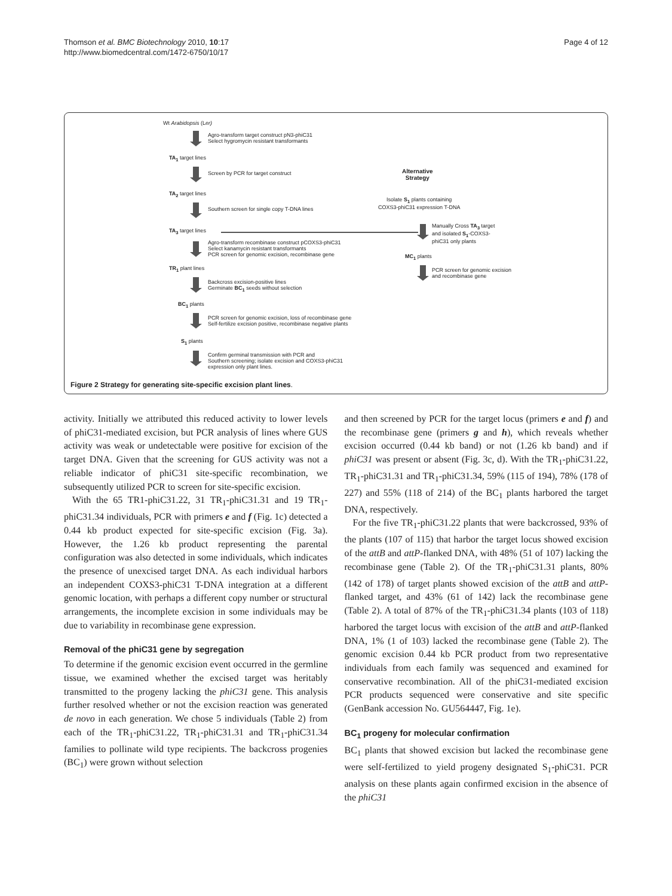Thomson et al. BMC Biotechnology 2010, 10:17
http://www.biomedcentral.com/1472-6750/10/17
Page 4 of 12
Wt Arabidopsis (Ler)
Agro-transform target construct pN3-phiC31
Select hygromycin resistant transformants
TA<sub>1</sub> target lines
Screen by PCR for target construct
TA<sub>2</sub> target lines
Southern screen for single copy T-DNA lines
TA<sub>3</sub> target lines
Agro-transform recombinase construct pCOXS3-phiC31
Select kanamycin resistant transformants
PCR screen for genomic excision, recombinase gene
TR<sub>1</sub> plant lines
Backcross excision-positive lines
Germinate BC<sub>1</sub> seeds without selection
BC<sub>1</sub> plants
PCR screen for genomic excision, loss of recombinase gene
Self-fertilize excision positive, recombinase negative plants
S<sub>1</sub> plants
Confirm germinal transmission with PCR and
Southern screening; isolate excision and COXS3-phiC31
expression only plant lines.
Alternative
Strategy
Isolate S<sub>1</sub> plants containing
COXS3-phiC31 expression T-DNA
Manually Cross TA<sub>3</sub> target
and isolated S<sub>1</sub>-COXS3-
phiC31 only plants
MC<sub>1</sub> plants
PCR screen for genomic excision
and recombinase gene
Figure 2 Strategy for generating site-specific excision plant lines.
activity. Initially we attributed this reduced activity to lower levels of phiC31-mediated excision, but PCR analysis of lines where GUS activity was weak or undetectable were positive for excision of the target DNA. Given that the screening for GUS activity was not a reliable indicator of phiC31 site-specific recombination, we subsequently utilized PCR to screen for site-specific excision.
With the 65 TR1-phiC31.22, 31 TR<sub>1</sub>-phiC31.31 and 19 TR<sub>1</sub>-phiC31.34 individuals, PCR with primers e and f (Fig. 1c) detected a 0.44 kb product expected for site-specific excision (Fig. 3a). However, the 1.26 kb product representing the parental configuration was also detected in some individuals, which indicates the presence of unexcised target DNA. As each individual harbors an independent COXS3-phiC31 T-DNA integration at a different genomic location, with perhaps a different copy number or structural arrangements, the incomplete excision in some individuals may be due to variability in recombinase gene expression.
Removal of the phiC31 gene by segregation
To determine if the genomic excision event occurred in the germline tissue, we examined whether the excised target was heritably transmitted to the progeny lacking the phiC31 gene. This analysis further resolved whether or not the excision reaction was generated de novo in each generation. We chose 5 individuals (Table 2) from each of the TR<sub>1</sub>-phiC31.22, TR<sub>1</sub>-phiC31.31 and TR<sub>1</sub>-phiC31.34 families to pollinate wild type recipients. The backcross progenies (BC<sub>1</sub>) were grown without selection
and then screened by PCR for the target locus (primers e and f) and the recombinase gene (primers g and h), which reveals whether excision occurred (0.44 kb band) or not (1.26 kb band) and if phiC31 was present or absent (Fig. 3c, d). With the TR<sub>1</sub>-phiC31.22, TR<sub>1</sub>-phiC31.31 and TR<sub>1</sub>-phiC31.34, 59% (115 of 194), 78% (178 of 227) and 55% (118 of 214) of the BC<sub>1</sub> plants harbored the target DNA, respectively.
For the five TR<sub>1</sub>-phiC31.22 plants that were backcrossed, 93% of the plants (107 of 115) that harbor the target locus showed excision of the attB and attP-flanked DNA, with 48% (51 of 107) lacking the recombinase gene (Table 2). Of the TR<sub>1</sub>-phiC31.31 plants, 80% (142 of 178) of target plants showed excision of the attB and attP-flanked target, and 43% (61 of 142) lack the recombinase gene (Table 2). A total of 87% of the TR<sub>1</sub>-phiC31.34 plants (103 of 118) harbored the target locus with excision of the attB and attP-flanked DNA, 1% (1 of 103) lacked the recombinase gene (Table 2). The genomic excision 0.44 kb PCR product from two representative individuals from each family was sequenced and examined for conservative recombination. All of the phiC31-mediated excision PCR products sequenced were conservative and site specific (GenBank accession No. GU564447, Fig. 1e).
BC<sub>1</sub> progeny for molecular confirmation
BC<sub>1</sub> plants that showed excision but lacked the recombinase gene were self-fertilized to yield progeny designated S<sub>1</sub>-phiC31. PCR analysis on these plants again confirmed excision in the absence of the phiC31